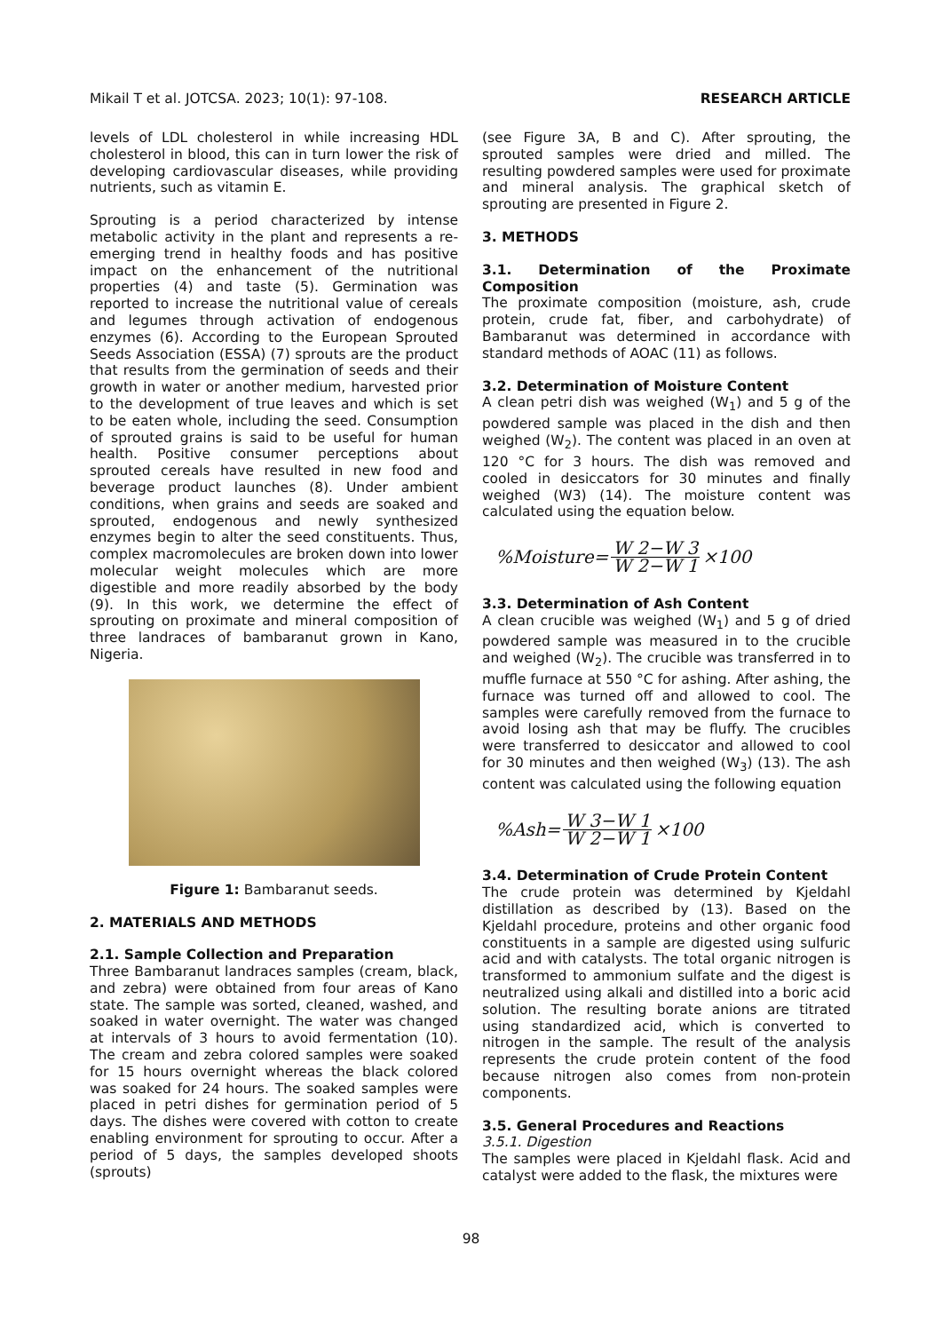Mikail T et al. JOTCSA. 2023; 10(1): 97-108. RESEARCH ARTICLE
levels of LDL cholesterol in while increasing HDL cholesterol in blood, this can in turn lower the risk of developing cardiovascular diseases, while providing nutrients, such as vitamin E.
Sprouting is a period characterized by intense metabolic activity in the plant and represents a re-emerging trend in healthy foods and has positive impact on the enhancement of the nutritional properties (4) and taste (5). Germination was reported to increase the nutritional value of cereals and legumes through activation of endogenous enzymes (6). According to the European Sprouted Seeds Association (ESSA) (7) sprouts are the product that results from the germination of seeds and their growth in water or another medium, harvested prior to the development of true leaves and which is set to be eaten whole, including the seed. Consumption of sprouted grains is said to be useful for human health. Positive consumer perceptions about sprouted cereals have resulted in new food and beverage product launches (8). Under ambient conditions, when grains and seeds are soaked and sprouted, endogenous and newly synthesized enzymes begin to alter the seed constituents. Thus, complex macromolecules are broken down into lower molecular weight molecules which are more digestible and more readily absorbed by the body (9). In this work, we determine the effect of sprouting on proximate and mineral composition of three landraces of bambaranut grown in Kano, Nigeria.
Figure 1: Bambaranut seeds.
2. MATERIALS AND METHODS
2.1. Sample Collection and Preparation
Three Bambaranut landraces samples (cream, black, and zebra) were obtained from four areas of Kano state. The sample was sorted, cleaned, washed, and soaked in water overnight. The water was changed at intervals of 3 hours to avoid fermentation (10). The cream and zebra colored samples were soaked for 15 hours overnight whereas the black colored was soaked for 24 hours. The soaked samples were placed in petri dishes for germination period of 5 days. The dishes were covered with cotton to create enabling environment for sprouting to occur. After a period of 5 days, the samples developed shoots (sprouts)
(see Figure 3A, B and C). After sprouting, the sprouted samples were dried and milled. The resulting powdered samples were used for proximate and mineral analysis. The graphical sketch of sprouting are presented in Figure 2.
3. METHODS
3.1. Determination of the Proximate Composition
The proximate composition (moisture, ash, crude protein, crude fat, fiber, and carbohydrate) of Bambaranut was determined in accordance with standard methods of AOAC (11) as follows.
3.2. Determination of Moisture Content
A clean petri dish was weighed (W<sub>1</sub>) and 5 g of the powdered sample was placed in the dish and then weighed (W<sub>2</sub>). The content was placed in an oven at 120 °C for 3 hours. The dish was removed and cooled in desiccators for 30 minutes and finally weighed (W3) (14). The moisture content was calculated using the equation below.
%Moisture= W 2−W 3 W 2−W 1 ×100
3.3. Determination of Ash Content
A clean crucible was weighed (W<sub>1</sub>) and 5 g of dried powdered sample was measured in to the crucible and weighed (W<sub>2</sub>). The crucible was transferred in to muffle furnace at 550 °C for ashing. After ashing, the furnace was turned off and allowed to cool. The samples were carefully removed from the furnace to avoid losing ash that may be fluffy. The crucibles were transferred to desiccator and allowed to cool for 30 minutes and then weighed (W<sub>3</sub>) (13). The ash content was calculated using the following equation
%Ash= W 3−W 1 W 2−W 1 ×100
3.4. Determination of Crude Protein Content
The crude protein was determined by Kjeldahl distillation as described by (13). Based on the Kjeldahl procedure, proteins and other organic food constituents in a sample are digested using sulfuric acid and with catalysts. The total organic nitrogen is transformed to ammonium sulfate and the digest is neutralized using alkali and distilled into a boric acid solution. The resulting borate anions are titrated using standardized acid, which is converted to nitrogen in the sample. The result of the analysis represents the crude protein content of the food because nitrogen also comes from non-protein components.
3.5. General Procedures and Reactions
3.5.1. Digestion
The samples were placed in Kjeldahl flask. Acid and catalyst were added to the flask, the mixtures were
98